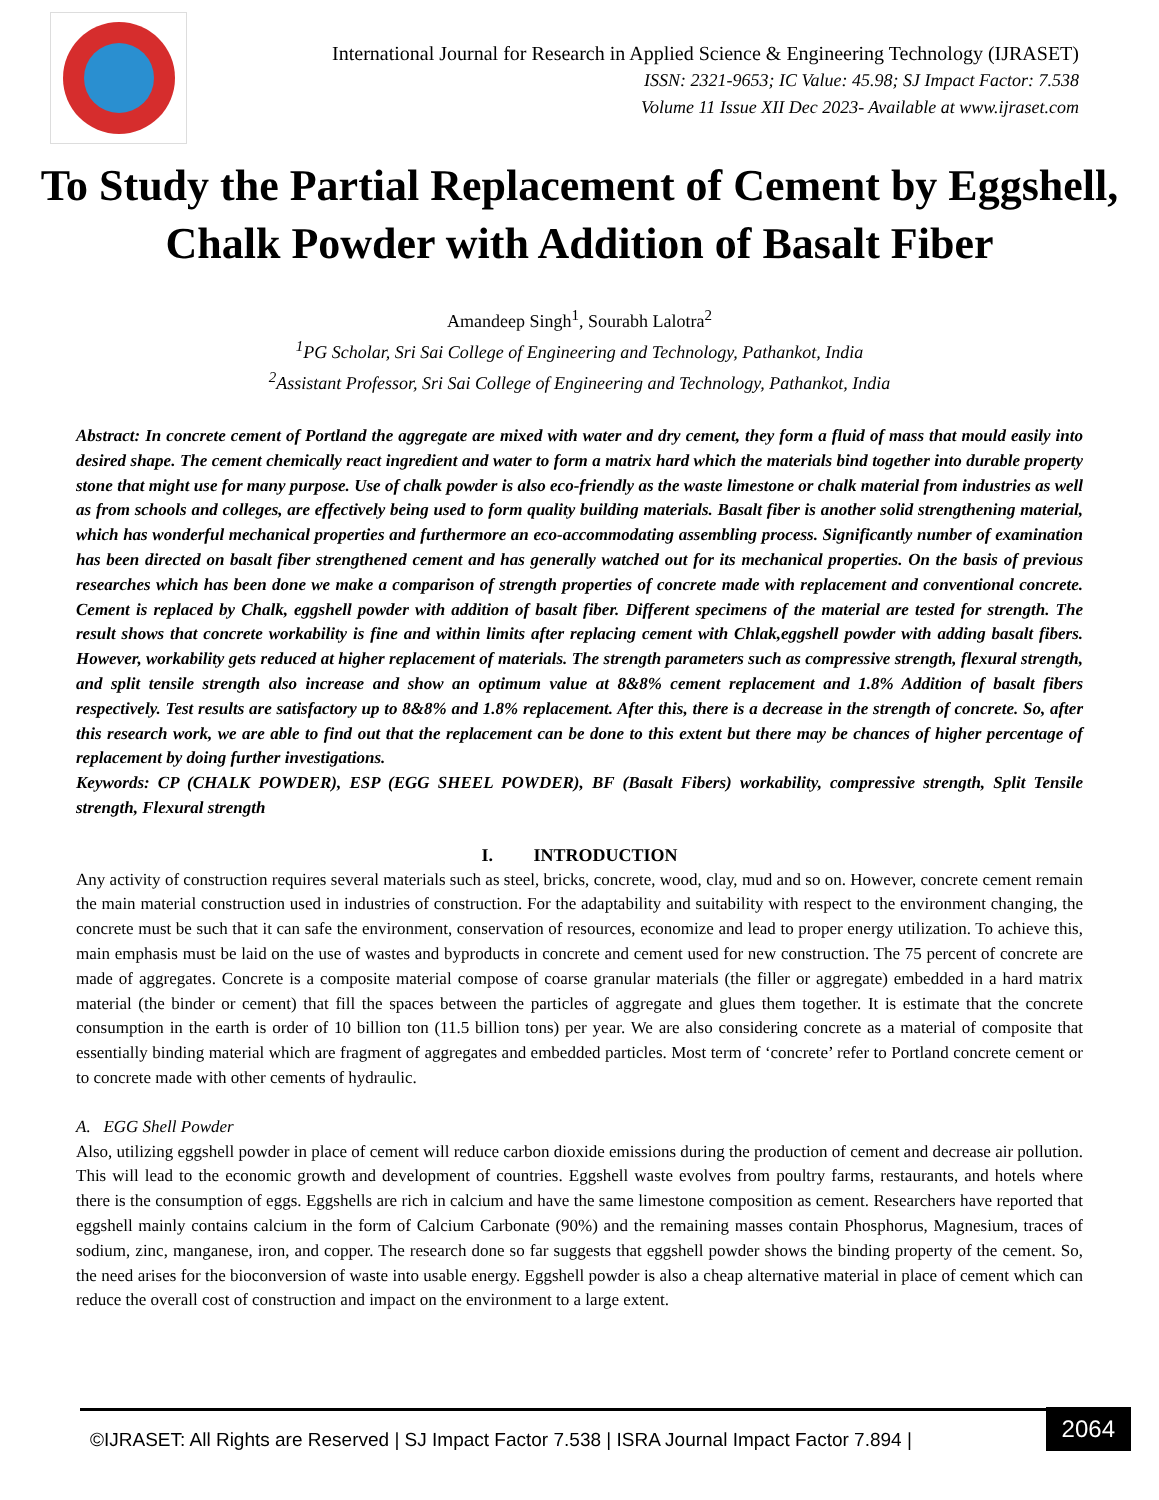International Journal for Research in Applied Science & Engineering Technology (IJRASET)
ISSN: 2321-9653; IC Value: 45.98; SJ Impact Factor: 7.538
Volume 11 Issue XII Dec 2023- Available at www.ijraset.com
To Study the Partial Replacement of Cement by Eggshell, Chalk Powder with Addition of Basalt Fiber
Amandeep Singh<sup>1</sup>, Sourabh Lalotra<sup>2</sup>
<sup>1</sup> PG Scholar, Sri Sai College of Engineering and Technology, Pathankot, India
<sup>2</sup> Assistant Professor, Sri Sai College of Engineering and Technology, Pathankot, India
Abstract: In concrete cement of Portland the aggregate are mixed with water and dry cement, they form a fluid of mass that mould easily into desired shape. The cement chemically react ingredient and water to form a matrix hard which the materials bind together into durable property stone that might use for many purpose. Use of chalk powder is also eco-friendly as the waste limestone or chalk material from industries as well as from schools and colleges, are effectively being used to form quality building materials. Basalt fiber is another solid strengthening material, which has wonderful mechanical properties and furthermore an eco-accommodating assembling process. Significantly number of examination has been directed on basalt fiber strengthened cement and has generally watched out for its mechanical properties. On the basis of previous researches which has been done we make a comparison of strength properties of concrete made with replacement and conventional concrete. Cement is replaced by Chalk, eggshell powder with addition of basalt fiber. Different specimens of the material are tested for strength. The result shows that concrete workability is fine and within limits after replacing cement with Chlak,eggshell powder with adding basalt fibers. However, workability gets reduced at higher replacement of materials. The strength parameters such as compressive strength, flexural strength, and split tensile strength also increase and show an optimum value at 8&8% cement replacement and 1.8% Addition of basalt fibers respectively. Test results are satisfactory up to 8&8% and 1.8% replacement. After this, there is a decrease in the strength of concrete. So, after this research work, we are able to find out that the replacement can be done to this extent but there may be chances of higher percentage of replacement by doing further investigations.
Keywords: CP (CHALK POWDER), ESP (EGG SHEEL POWDER), BF (Basalt Fibers) workability, compressive strength, Split Tensile strength, Flexural strength
I. INTRODUCTION
Any activity of construction requires several materials such as steel, bricks, concrete, wood, clay, mud and so on. However, concrete cement remain the main material construction used in industries of construction. For the adaptability and suitability with respect to the environment changing, the concrete must be such that it can safe the environment, conservation of resources, economize and lead to proper energy utilization. To achieve this, main emphasis must be laid on the use of wastes and byproducts in concrete and cement used for new construction. The 75 percent of concrete are made of aggregates. Concrete is a composite material compose of coarse granular materials (the filler or aggregate) embedded in a hard matrix material (the binder or cement) that fill the spaces between the particles of aggregate and glues them together. It is estimate that the concrete consumption in the earth is order of 10 billion ton (11.5 billion tons) per year. We are also considering concrete as a material of composite that essentially binding material which are fragment of aggregates and embedded particles. Most term of ‘concrete’ refer to Portland concrete cement or to concrete made with other cements of hydraulic.
A. EGG Shell Powder
Also, utilizing eggshell powder in place of cement will reduce carbon dioxide emissions during the production of cement and decrease air pollution. This will lead to the economic growth and development of countries. Eggshell waste evolves from poultry farms, restaurants, and hotels where there is the consumption of eggs. Eggshells are rich in calcium and have the same limestone composition as cement. Researchers have reported that eggshell mainly contains calcium in the form of Calcium Carbonate (90%) and the remaining masses contain Phosphorus, Magnesium, traces of sodium, zinc, manganese, iron, and copper. The research done so far suggests that eggshell powder shows the binding property of the cement. So, the need arises for the bioconversion of waste into usable energy. Eggshell powder is also a cheap alternative material in place of cement which can reduce the overall cost of construction and impact on the environment to a large extent.
©IJRASET: All Rights are Reserved | SJ Impact Factor 7.538 | ISRA Journal Impact Factor 7.894 |
2064